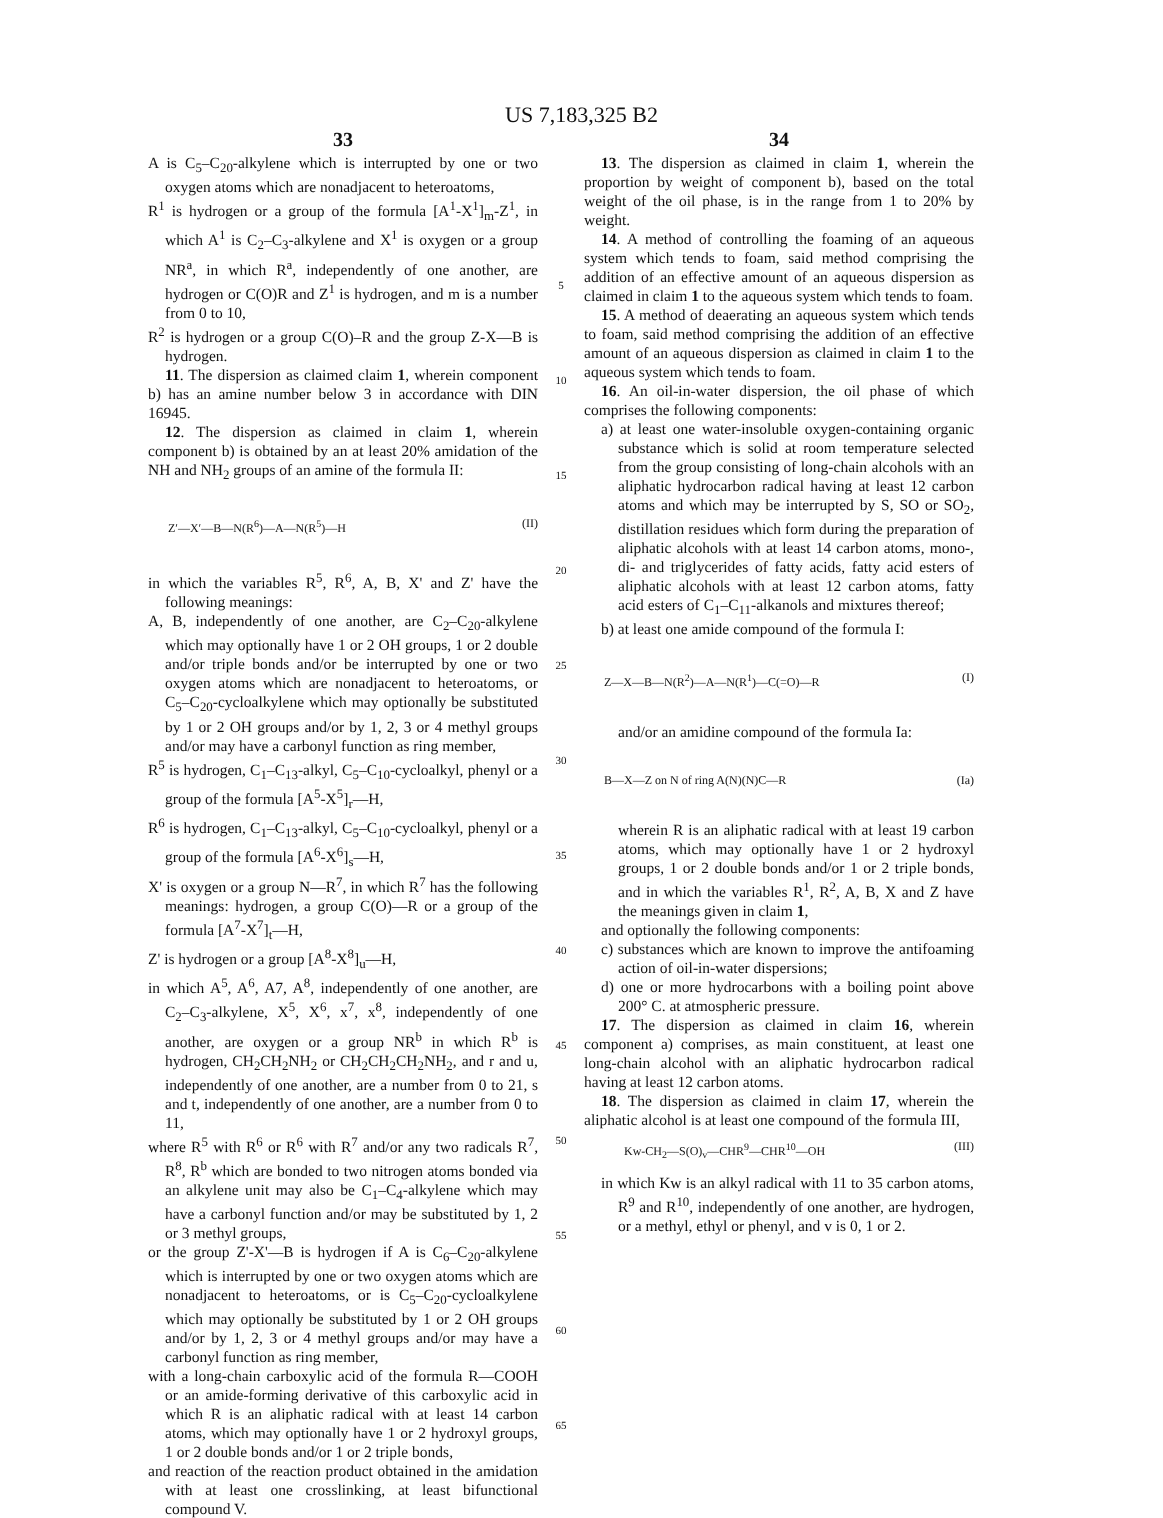US 7,183,325 B2
33
A is C<sub>5</sub>–C<sub>20</sub>-alkylene which is interrupted by one or two oxygen atoms which are nonadjacent to heteroatoms,
R<sup>1</sup> is hydrogen or a group of the formula [A<sup>1</sup>-X<sup>1</sup>]<sub>m</sub>-Z<sup>1</sup>, in which A<sup>1</sup> is C<sub>2</sub>–C<sub>3</sub>-alkylene and X<sup>1</sup> is oxygen or a group NR<sup>a</sup>, in which R<sup>a</sup>, independently of one another, are hydrogen or C(O)R and Z<sup>1</sup> is hydrogen, and m is a number from 0 to 10,
R<sup>2</sup> is hydrogen or a group C(O)–R and the group Z-X—B is hydrogen.
11. The dispersion as claimed claim 1, wherein component b) has an amine number below 3 in accordance with DIN 16945.
12. The dispersion as claimed in claim 1, wherein component b) is obtained by an at least 20% amidation of the NH and NH<sub>2</sub> groups of an amine of the formula II:
Z′—X′—B—N(R<sup>6</sup>)—A—N(R<sup>5</sup>)—H (II)
in which the variables R<sup>5</sup>, R<sup>6</sup>, A, B, X' and Z' have the following meanings:
A, B, independently of one another, are C<sub>2</sub>–C<sub>20</sub>-alkylene which may optionally have 1 or 2 OH groups, 1 or 2 double and/or triple bonds and/or be interrupted by one or two oxygen atoms which are nonadjacent to heteroatoms, or C<sub>5</sub>–C<sub>20</sub>-cycloalkylene which may optionally be substituted by 1 or 2 OH groups and/or by 1, 2, 3 or 4 methyl groups and/or may have a carbonyl function as ring member,
R<sup>5</sup> is hydrogen, C<sub>1</sub>–C<sub>13</sub>-alkyl, C<sub>5</sub>–C<sub>10</sub>-cycloalkyl, phenyl or a group of the formula [A<sup>5</sup>-X<sup>5</sup>]<sub>r</sub>—H,
R<sup>6</sup> is hydrogen, C<sub>1</sub>–C<sub>13</sub>-alkyl, C<sub>5</sub>–C<sub>10</sub>-cycloalkyl, phenyl or a group of the formula [A<sup>6</sup>-X<sup>6</sup>]<sub>s</sub>—H,
X' is oxygen or a group N—R<sup>7</sup>, in which R<sup>7</sup> has the following meanings: hydrogen, a group C(O)—R or a group of the formula [A<sup>7</sup>-X<sup>7</sup>]<sub>t</sub>—H,
Z' is hydrogen or a group [A<sup>8</sup>-X<sup>8</sup>]<sub>u</sub>—H,
in which A<sup>5</sup>, A<sup>6</sup>, A7, A<sup>8</sup>, independently of one another, are C<sub>2</sub>–C<sub>3</sub>-alkylene, X<sup>5</sup>, X<sup>6</sup>, x<sup>7</sup>, x<sup>8</sup>, independently of one another, are oxygen or a group NR<sup>b</sup> in which R<sup>b</sup> is hydrogen, CH<sub>2</sub>CH<sub>2</sub>NH<sub>2</sub> or CH<sub>2</sub>CH<sub>2</sub>CH<sub>2</sub>NH<sub>2</sub>, and r and u, independently of one another, are a number from 0 to 21, s and t, independently of one another, are a number from 0 to 11,
where R<sup>5</sup> with R<sup>6</sup> or R<sup>6</sup> with R<sup>7</sup> and/or any two radicals R<sup>7</sup>, R<sup>8</sup>, R<sup>b</sup> which are bonded to two nitrogen atoms bonded via an alkylene unit may also be C<sub>1</sub>–C<sub>4</sub>-alkylene which may have a carbonyl function and/or may be substituted by 1, 2 or 3 methyl groups,
or the group Z'-X'—B is hydrogen if A is C<sub>6</sub>–C<sub>20</sub>-alkylene which is interrupted by one or two oxygen atoms which are nonadjacent to heteroatoms, or is C<sub>5</sub>–C<sub>20</sub>-cycloalkylene which may optionally be substituted by 1 or 2 OH groups and/or by 1, 2, 3 or 4 methyl groups and/or may have a carbonyl function as ring member,
with a long-chain carboxylic acid of the formula R—COOH or an amide-forming derivative of this carboxylic acid in which R is an aliphatic radical with at least 14 carbon atoms, which may optionally have 1 or 2 hydroxyl groups, 1 or 2 double bonds and/or 1 or 2 triple bonds,
and reaction of the reaction product obtained in the amidation with at least one crosslinking, at least bifunctional compound V.
5
10
15
20
25
30
35
40
45
50
55
60
65
34
13. The dispersion as claimed in claim 1, wherein the proportion by weight of component b), based on the total weight of the oil phase, is in the range from 1 to 20% by weight.
14. A method of controlling the foaming of an aqueous system which tends to foam, said method comprising the addition of an effective amount of an aqueous dispersion as claimed in claim 1 to the aqueous system which tends to foam.
15. A method of deaerating an aqueous system which tends to foam, said method comprising the addition of an effective amount of an aqueous dispersion as claimed in claim 1 to the aqueous system which tends to foam.
16. An oil-in-water dispersion, the oil phase of which comprises the following components:
a) at least one water-insoluble oxygen-containing organic substance which is solid at room temperature selected from the group consisting of long-chain alcohols with an aliphatic hydrocarbon radical having at least 12 carbon atoms and which may be interrupted by S, SO or SO<sub>2</sub>, distillation residues which form during the preparation of aliphatic alcohols with at least 14 carbon atoms, mono-, di- and triglycerides of fatty acids, fatty acid esters of aliphatic alcohols with at least 12 carbon atoms, fatty acid esters of C<sub>1</sub>–C<sub>11</sub>-alkanols and mixtures thereof;
b) at least one amide compound of the formula I:
Z—X—B—N(R<sup>2</sup>)—A—N(R<sup>1</sup>)—C(=O)—R (I)
and/or an amidine compound of the formula Ia:
B—X—Z on N of ring A(N)(N)C—R (Ia)
wherein R is an aliphatic radical with at least 19 carbon atoms, which may optionally have 1 or 2 hydroxyl groups, 1 or 2 double bonds and/or 1 or 2 triple bonds, and in which the variables R<sup>1</sup>, R<sup>2</sup>, A, B, X and Z have the meanings given in claim 1,
and optionally the following components:
c) substances which are known to improve the antifoaming action of oil-in-water dispersions;
d) one or more hydrocarbons with a boiling point above 200° C. at atmospheric pressure.
17. The dispersion as claimed in claim 16, wherein component a) comprises, as main constituent, at least one long-chain alcohol with an aliphatic hydrocarbon radical having at least 12 carbon atoms.
18. The dispersion as claimed in claim 17, wherein the aliphatic alcohol is at least one compound of the formula III,
Kw-CH<sub>2</sub>—S(O)<sub>v</sub>—CHR<sup>9</sup>—CHR<sup>10</sup>—OH (III)
in which Kw is an alkyl radical with 11 to 35 carbon atoms, R<sup>9</sup> and R<sup>10</sup>, independently of one another, are hydrogen, or a methyl, ethyl or phenyl, and v is 0, 1 or 2.